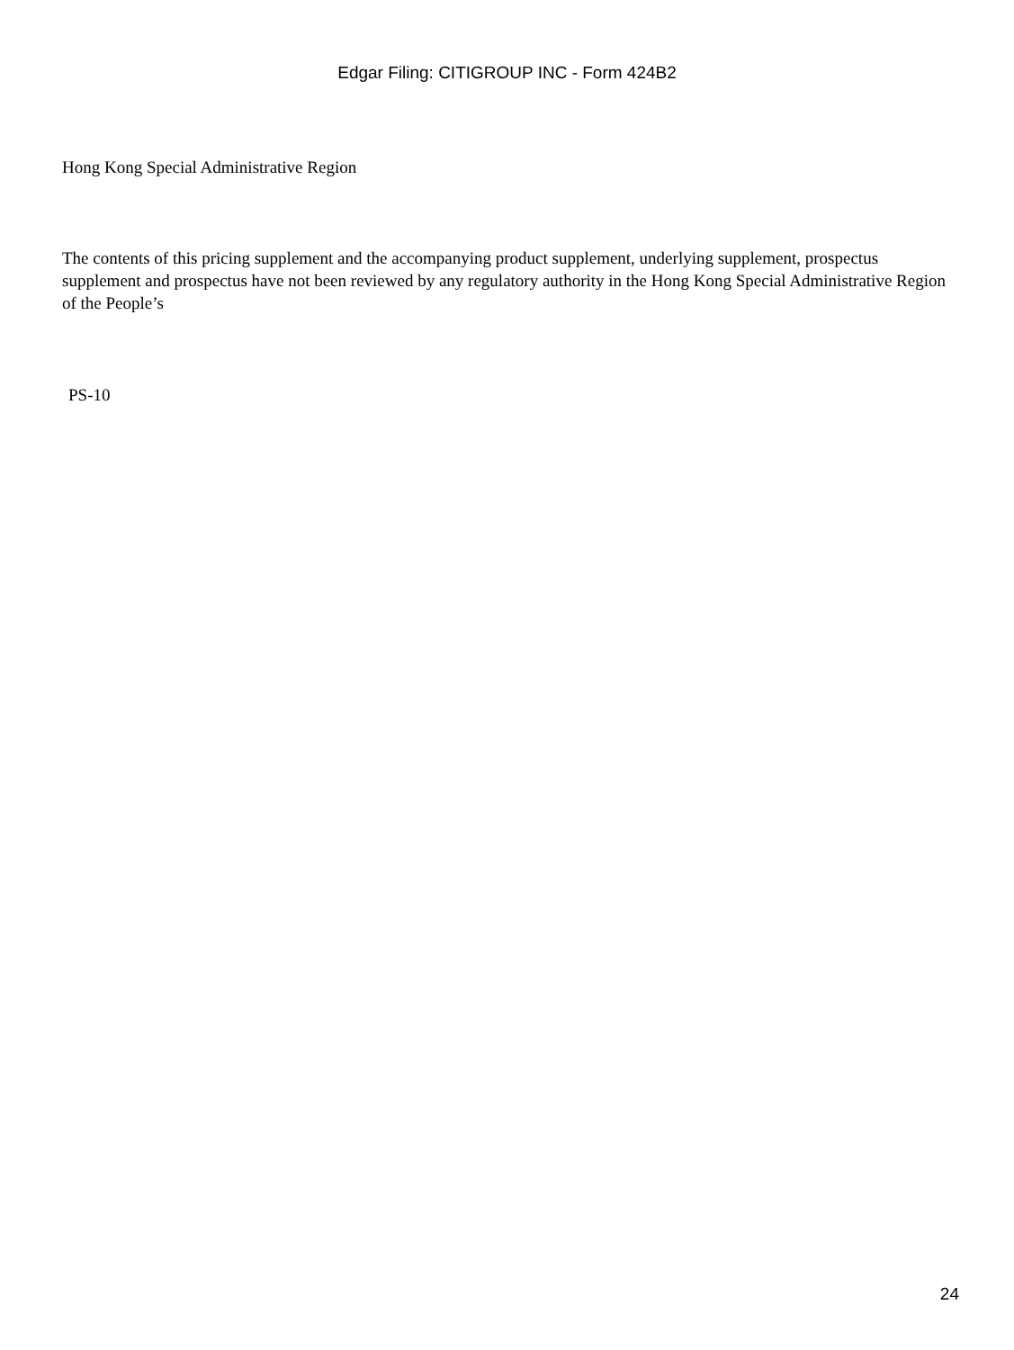Edgar Filing: CITIGROUP INC - Form 424B2
Hong Kong Special Administrative Region
The contents of this pricing supplement and the accompanying product supplement, underlying supplement, prospectus supplement and prospectus have not been reviewed by any regulatory authority in the Hong Kong Special Administrative Region of the People’s
PS-10
24